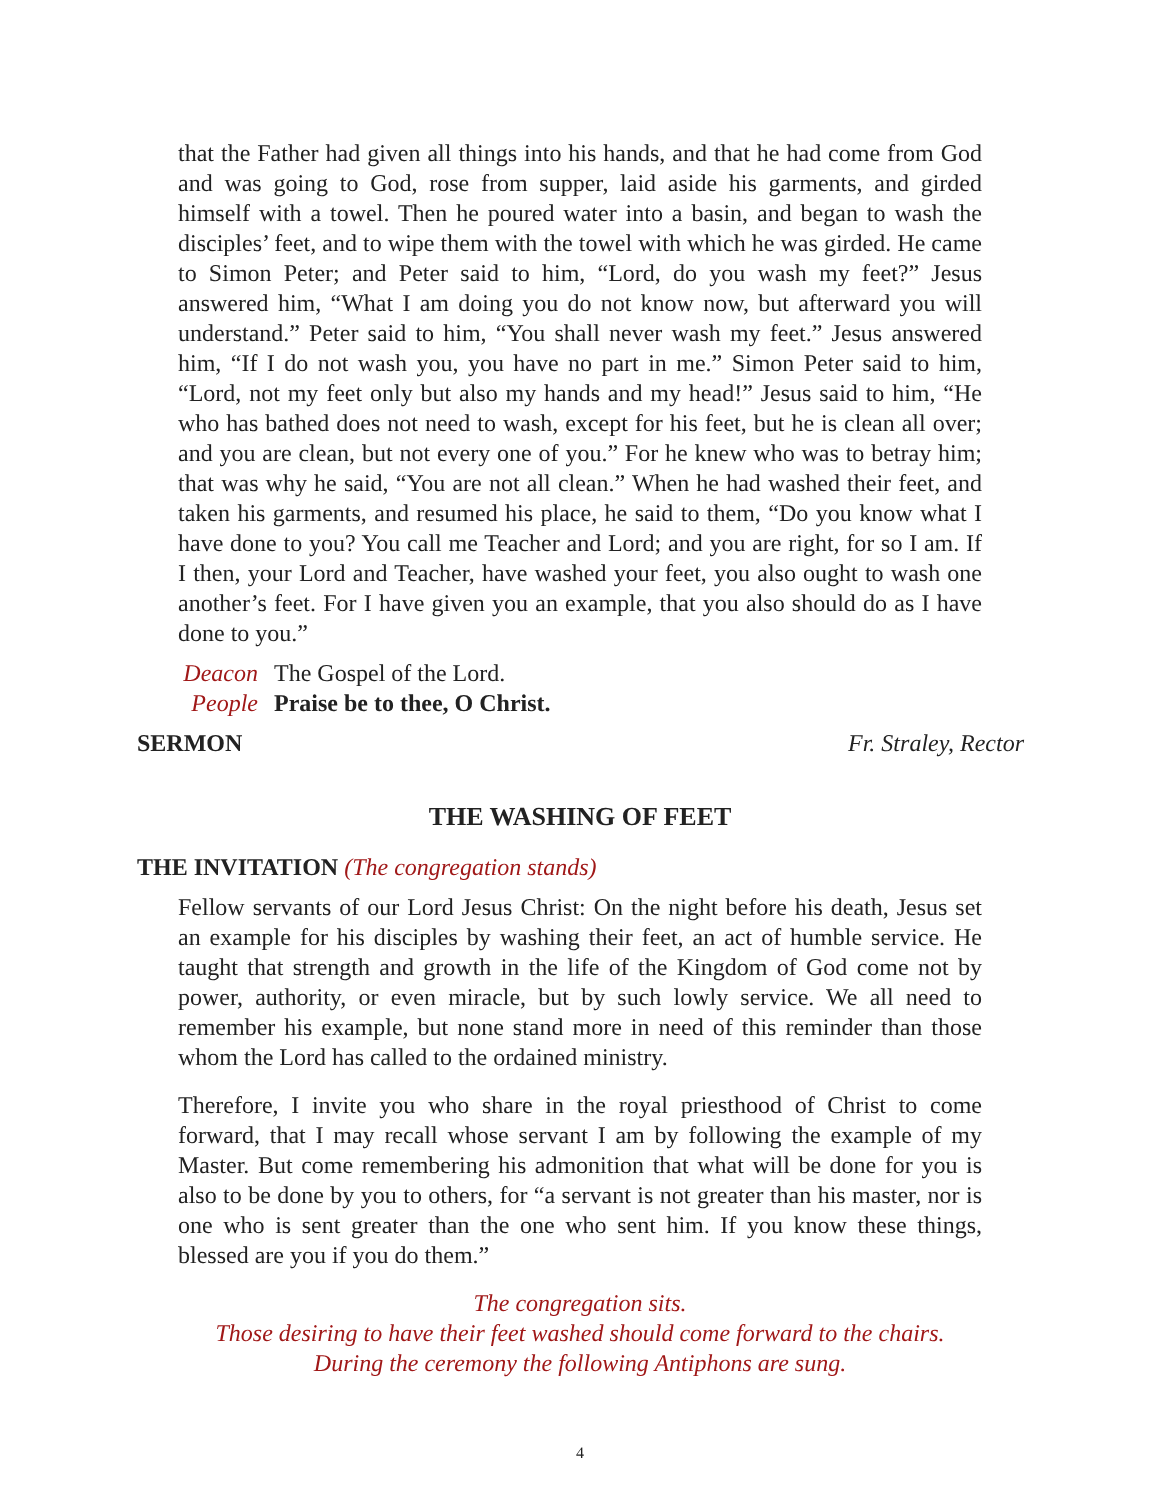that the Father had given all things into his hands, and that he had come from God and was going to God, rose from supper, laid aside his garments, and girded himself with a towel. Then he poured water into a basin, and began to wash the disciples’ feet, and to wipe them with the towel with which he was girded. He came to Simon Peter; and Peter said to him, “Lord, do you wash my feet?” Jesus answered him, “What I am doing you do not know now, but afterward you will understand.” Peter said to him, “You shall never wash my feet.” Jesus answered him, “If I do not wash you, you have no part in me.” Simon Peter said to him, “Lord, not my feet only but also my hands and my head!” Jesus said to him, “He who has bathed does not need to wash, except for his feet, but he is clean all over; and you are clean, but not every one of you.” For he knew who was to betray him; that was why he said, “You are not all clean.” When he had washed their feet, and taken his garments, and resumed his place, he said to them, “Do you know what I have done to you? You call me Teacher and Lord; and you are right, for so I am. If I then, your Lord and Teacher, have washed your feet, you also ought to wash one another’s feet. For I have given you an example, that you also should do as I have done to you.”
Deacon The Gospel of the Lord.
People Praise be to thee, O Christ.
SERMON Fr. Straley, Rector
THE WASHING OF FEET
THE INVITATION (The congregation stands)
Fellow servants of our Lord Jesus Christ: On the night before his death, Jesus set an example for his disciples by washing their feet, an act of humble service. He taught that strength and growth in the life of the Kingdom of God come not by power, authority, or even miracle, but by such lowly service. We all need to remember his example, but none stand more in need of this reminder than those whom the Lord has called to the ordained ministry.
Therefore, I invite you who share in the royal priesthood of Christ to come forward, that I may recall whose servant I am by following the example of my Master. But come remembering his admonition that what will be done for you is also to be done by you to others, for “a servant is not greater than his master, nor is one who is sent greater than the one who sent him. If you know these things, blessed are you if you do them.”
The congregation sits.
Those desiring to have their feet washed should come forward to the chairs.
During the ceremony the following Antiphons are sung.
4